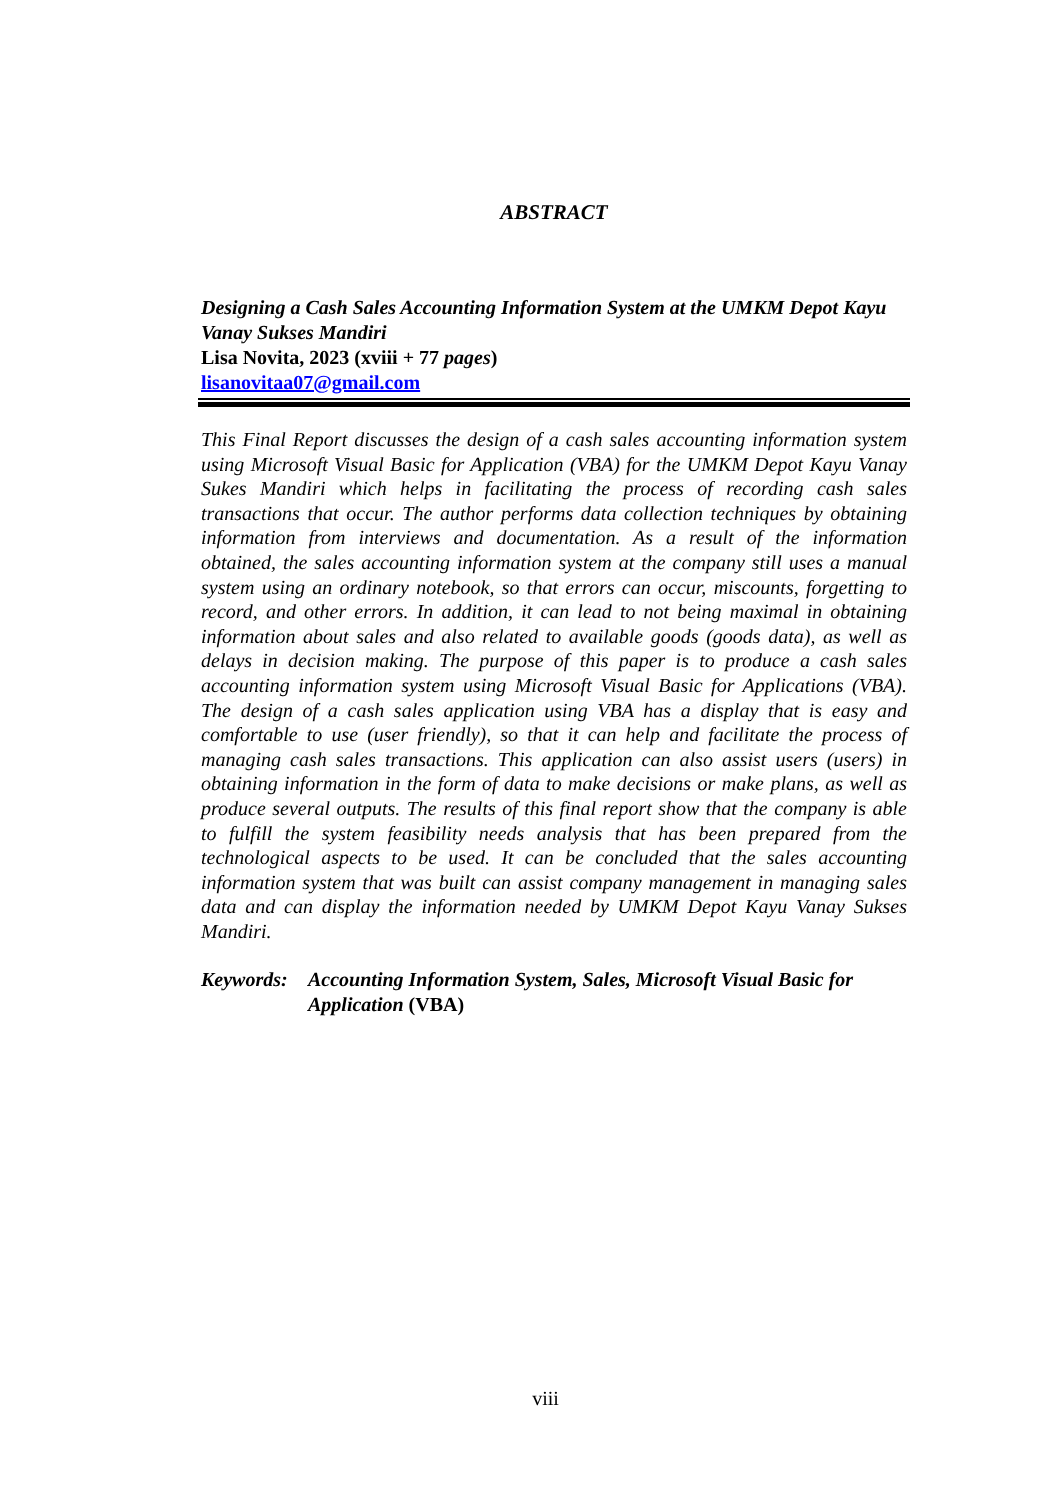ABSTRACT
Designing a Cash Sales Accounting Information System at the UMKM Depot Kayu Vanay Sukses Mandiri
Lisa Novita, 2023 (xviii + 77 pages)
lisanovitaa07@gmail.com
This Final Report discusses the design of a cash sales accounting information system using Microsoft Visual Basic for Application (VBA) for the UMKM Depot Kayu Vanay Sukes Mandiri which helps in facilitating the process of recording cash sales transactions that occur. The author performs data collection techniques by obtaining information from interviews and documentation. As a result of the information obtained, the sales accounting information system at the company still uses a manual system using an ordinary notebook, so that errors can occur, miscounts, forgetting to record, and other errors. In addition, it can lead to not being maximal in obtaining information about sales and also related to available goods (goods data), as well as delays in decision making. The purpose of this paper is to produce a cash sales accounting information system using Microsoft Visual Basic for Applications (VBA). The design of a cash sales application using VBA has a display that is easy and comfortable to use (user friendly), so that it can help and facilitate the process of managing cash sales transactions. This application can also assist users (users) in obtaining information in the form of data to make decisions or make plans, as well as produce several outputs. The results of this final report show that the company is able to fulfill the system feasibility needs analysis that has been prepared from the technological aspects to be used. It can be concluded that the sales accounting information system that was built can assist company management in managing sales data and can display the information needed by UMKM Depot Kayu Vanay Sukses Mandiri.
Keywords: Accounting Information System, Sales, Microsoft Visual Basic for Application (VBA)
viii